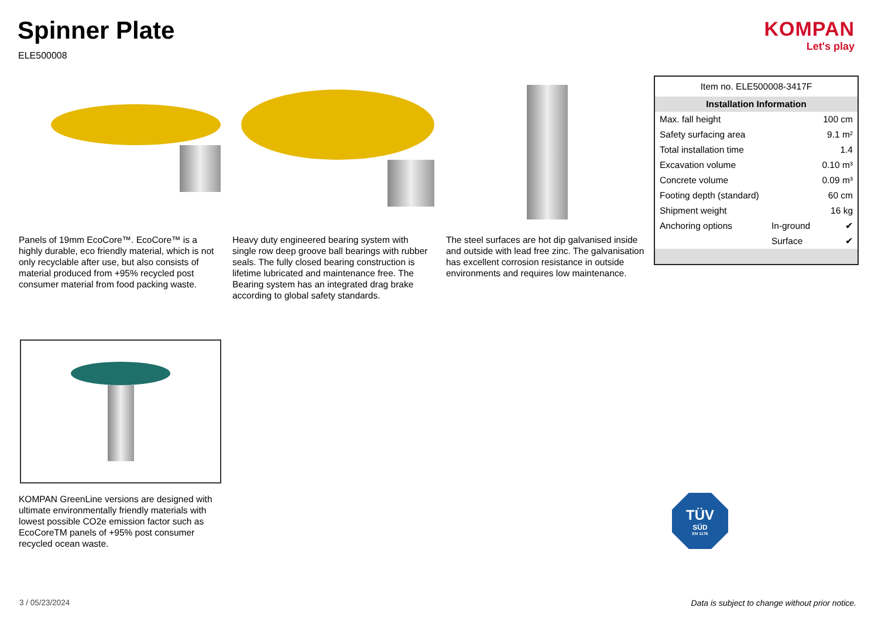Spinner Plate
ELE500008
KOMPAN
Let's play
Panels of 19mm EcoCore™. EcoCore™ is a highly durable, eco friendly material, which is not only recyclable after use, but also consists of material produced from +95% recycled post consumer material from food packing waste.
Heavy duty engineered bearing system with single row deep groove ball bearings with rubber seals. The fully closed bearing construction is lifetime lubricated and maintenance free. The Bearing system has an integrated drag brake according to global safety standards.
The steel surfaces are hot dip galvanised inside and outside with lead free zinc. The galvanisation has excellent corrosion resistance in outside environments and requires low maintenance.
| Item no. ELE500008-3417F | | |
| Installation Information | | |
| Max. fall height | | 100 cm |
| Safety surfacing area | | 9.1 m² |
| Total installation time | | 1.4 |
| Excavation volume | | 0.10 m³ |
| Concrete volume | | 0.09 m³ |
| Footing depth (standard) | | 60 cm |
| Shipment weight | | 16 kg |
| Anchoring options | In-ground | ✔ |
| | Surface | ✔ |
KOMPAN GreenLine versions are designed with ultimate environmentally friendly materials with lowest possible CO2e emission factor such as EcoCoreTM panels of +95% post consumer recycled ocean waste.
TÜV
SÜD
EN 1176
3 / 05/23/2024
Data is subject to change without prior notice.